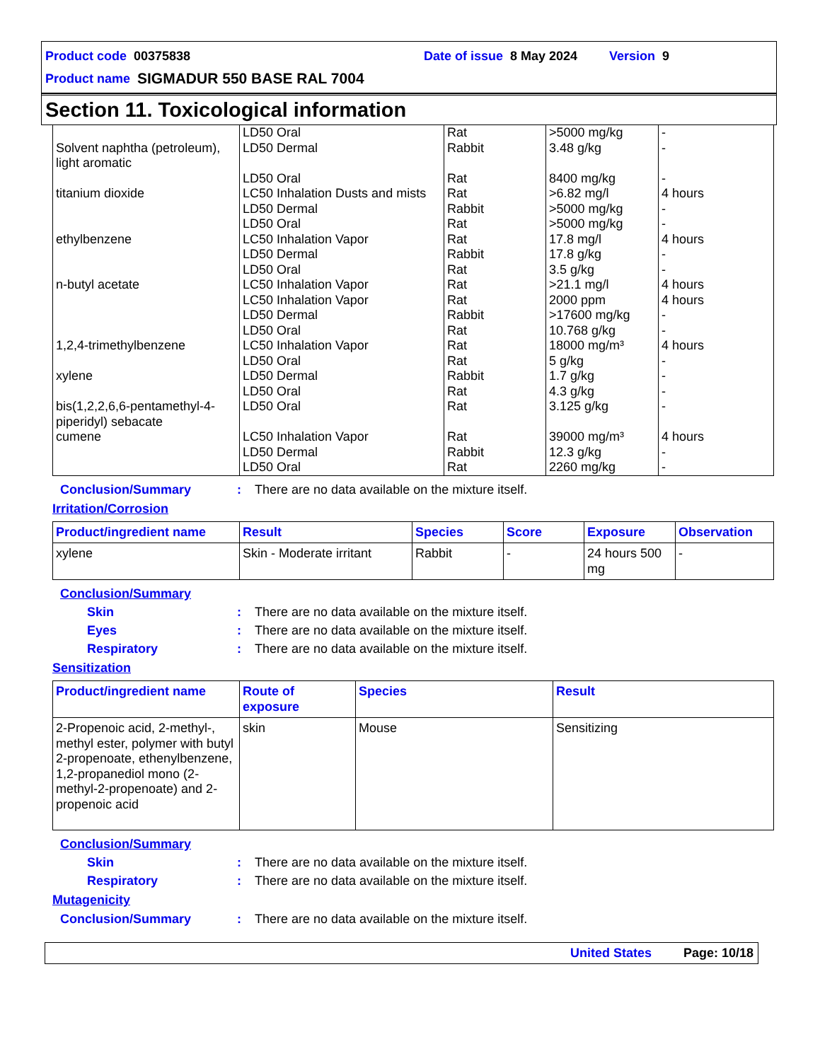Product code 00375838 Date of issue 8 May 2024 Version 9
Product name SIGMADUR 550 BASE RAL 7004
Section 11. Toxicological information
| | LD50 Oral | Rat | >5000 mg/kg | - |
| Solvent naphtha (petroleum), light aromatic | LD50 Dermal | Rabbit | 3.48 g/kg | - |
| | LD50 Oral | Rat | 8400 mg/kg | - |
| titanium dioxide | LC50 Inhalation Dusts and mists | Rat | >6.82 mg/l | 4 hours |
| | LD50 Dermal | Rabbit | >5000 mg/kg | - |
| | LD50 Oral | Rat | >5000 mg/kg | - |
| ethylbenzene | LC50 Inhalation Vapor | Rat | 17.8 mg/l | 4 hours |
| | LD50 Dermal | Rabbit | 17.8 g/kg | - |
| | LD50 Oral | Rat | 3.5 g/kg | - |
| n-butyl acetate | LC50 Inhalation Vapor | Rat | >21.1 mg/l | 4 hours |
| | LC50 Inhalation Vapor | Rat | 2000 ppm | 4 hours |
| | LD50 Dermal | Rabbit | >17600 mg/kg | - |
| | LD50 Oral | Rat | 10.768 g/kg | - |
| 1,2,4-trimethylbenzene | LC50 Inhalation Vapor | Rat | 18000 mg/m³ | 4 hours |
| | LD50 Oral | Rat | 5 g/kg | - |
| xylene | LD50 Dermal | Rabbit | 1.7 g/kg | - |
| | LD50 Oral | Rat | 4.3 g/kg | - |
| bis(1,2,2,6,6-pentamethyl-4-piperidyl) sebacate | LD50 Oral | Rat | 3.125 g/kg | - |
| cumene | LC50 Inhalation Vapor | Rat | 39000 mg/m³ | 4 hours |
| | LD50 Dermal | Rabbit | 12.3 g/kg | - |
| | LD50 Oral | Rat | 2260 mg/kg | - |
Conclusion/Summary: There are no data available on the mixture itself.
Irritation/Corrosion
| Product/ingredient name | Result | Species | Score | Exposure | Observation |
| --- | --- | --- | --- | --- | --- |
| xylene | Skin - Moderate irritant | Rabbit | - | 24 hours 500 mg | - |
Conclusion/Summary
Skin: There are no data available on the mixture itself.
Eyes: There are no data available on the mixture itself.
Respiratory: There are no data available on the mixture itself.
Sensitization
| Product/ingredient name | Route of exposure | Species | Result |
| --- | --- | --- | --- |
| 2-Propenoic acid, 2-methyl-, methyl ester, polymer with butyl 2-propenoate, ethenylbenzene, 1,2-propanediol mono (2-methyl-2-propenoate) and 2-propenoic acid | skin | Mouse | Sensitizing |
Conclusion/Summary
Skin: There are no data available on the mixture itself.
Respiratory: There are no data available on the mixture itself.
Mutagenicity
Conclusion/Summary: There are no data available on the mixture itself.
United States Page: 10/18